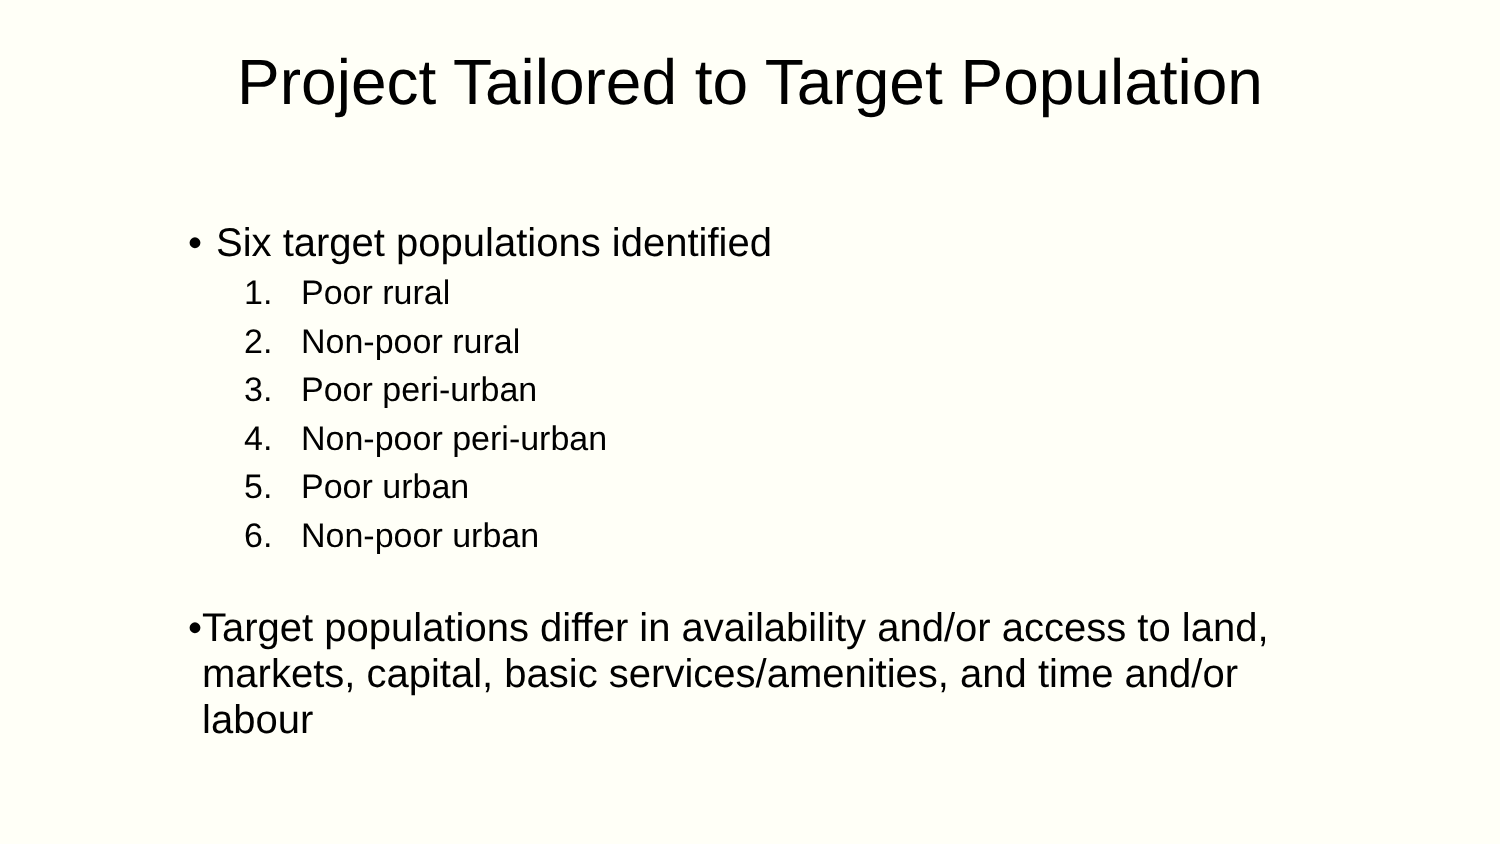Project Tailored to Target Population
• Six target populations identified
1. Poor rural
2. Non-poor rural
3. Poor peri-urban
4. Non-poor peri-urban
5. Poor urban
6. Non-poor urban
• Target populations differ in availability and/or access to land, markets, capital, basic services/amenities, and time and/or labour